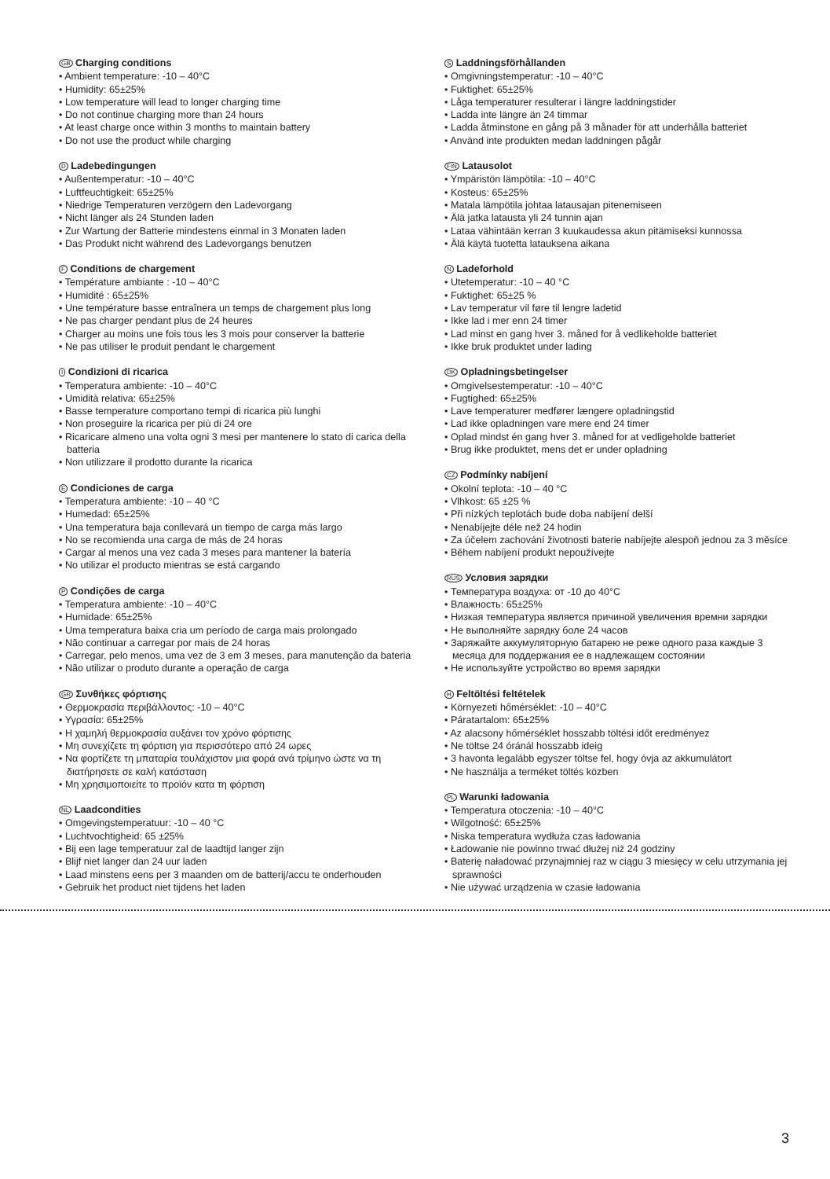GB Charging conditions
• Ambient temperature: -10 – 40°C
• Humidity: 65±25%
• Low temperature will lead to longer charging time
• Do not continue charging more than 24 hours
• At least charge once within 3 months to maintain battery
• Do not use the product while charging
D Ladebedingungen
• Außentemperatur: -10 – 40°C
• Luftfeuchtigkeit: 65±25%
• Niedrige Temperaturen verzögern den Ladevorgang
• Nicht länger als 24 Stunden laden
• Zur Wartung der Batterie mindestens einmal in 3 Monaten laden
• Das Produkt nicht während des Ladevorgangs benutzen
F Conditions de chargement
• Température ambiante : -10 – 40°C
• Humidité : 65±25%
• Une température basse entraînera un temps de chargement plus long
• Ne pas charger pendant plus de 24 heures
• Charger au moins une fois tous les 3 mois pour conserver la batterie
• Ne pas utiliser le produit pendant le chargement
I Condizioni di ricarica
• Temperatura ambiente: -10 – 40°C
• Umidità relativa: 65±25%
• Basse temperature comportano tempi di ricarica più lunghi
• Non proseguire la ricarica per più di 24 ore
• Ricaricare almeno una volta ogni 3 mesi per mantenere lo stato di carica della batteria
• Non utilizzare il prodotto durante la ricarica
E Condiciones de carga
• Temperatura ambiente: -10 – 40 °C
• Humedad: 65±25%
• Una temperatura baja conllevará un tiempo de carga más largo
• No se recomienda una carga de más de 24 horas
• Cargar al menos una vez cada 3 meses para mantener la batería
• No utilizar el producto mientras se está cargando
P Condições de carga
• Temperatura ambiente: -10 – 40°C
• Humidade: 65±25%
• Uma temperatura baixa cria um período de carga mais prolongado
• Não continuar a carregar por mais de 24 horas
• Carregar, pelo menos, uma vez de 3 em 3 meses, para manutenção da bateria
• Não utilizar o produto durante a operação de carga
GR Συνθήκες φόρτισης
• Θερμοκρασία περιβάλλοντος: -10 – 40°C
• Υγρασία: 65±25%
• Η χαμηλή θερμοκρασία αυξάνει τον χρόνο φόρτισης
• Μη συνεχίζετε τη φόρτιση για περισσότερο από 24 ωρες
• Να φορτίζετε τη μπαταρία τουλάχιστον μια φορά ανά τρίμηνο ώστε να τη διατήρησετε σε καλή κατάσταση
• Μη χρησιμοποιείτε το προϊόν κατα τη φόρτιση
NL Laadcondities
• Omgevingstemperatuur: -10 – 40 °C
• Luchtvochtigheid: 65 ±25%
• Bij een lage temperatuur zal de laadtijd langer zijn
• Blijf niet langer dan 24 uur laden
• Laad minstens eens per 3 maanden om de batterij/accu te onderhouden
• Gebruik het product niet tijdens het laden
S Laddningsförhållanden
• Omgivningstemperatur: -10 – 40°C
• Fuktighet: 65±25%
• Låga temperaturer resulterar i längre laddningstider
• Ladda inte längre än 24 timmar
• Ladda åtminstone en gång på 3 månader för att underhålla batteriet
• Använd inte produkten medan laddningen pågår
FIN Latausolot
• Ympäristön lämpötila: -10 – 40°C
• Kosteus: 65±25%
• Matala lämpötila johtaa latausajan pitenemiseen
• Älä jatka latausta yli 24 tunnin ajan
• Lataa vähintään kerran 3 kuukaudessa akun pitämiseksi kunnossa
• Älä käytä tuotetta latauksena aikana
N Ladeforhold
• Utetemperatur: -10 – 40 °C
• Fuktighet: 65±25 %
• Lav temperatur vil føre til lengre ladetid
• Ikke lad i mer enn 24 timer
• Lad minst en gang hver 3. måned for å vedlikeholde batteriet
• Ikke bruk produktet under lading
DK Opladningsbetingelser
• Omgivelsestemperatur: -10 – 40°C
• Fugtighed: 65±25%
• Lave temperaturer medfører længere opladningstid
• Lad ikke opladningen vare mere end 24 timer
• Oplad mindst én gang hver 3. måned for at vedligeholde batteriet
• Brug ikke produktet, mens det er under opladning
CZ Podmínky nabíjení
• Okolní teplota: -10 – 40 °C
• Vlhkost: 65 ±25 %
• Při nízkých teplotách bude doba nabíjení delší
• Nenabíjejte déle než 24 hodin
• Za účelem zachování životnosti baterie nabíjejte alespoň jednou za 3 měsíce
• Během nabíjení produkt nepoužívejte
RUS Условия зарядки
• Температура воздуха: от -10 до 40°C
• Влажность: 65±25%
• Низкая температура является причиной увеличения времни зарядки
• Не выполняйте зарядку боле 24 часов
• Заряжайте аккумуляторную батарею не реже одного раза каждые 3 месяца для поддержания ее в надлежащем состоянии
• Не используйте устройство во время зарядки
H Feltöltési feltételek
• Környezeti hőmérséklet: -10 – 40°C
• Páratartalom: 65±25%
• Az alacsony hőmérséklet hosszabb töltési időt eredményez
• Ne töltse 24 óránál hosszabb ideig
• 3 havonta legalább egyszer töltse fel, hogy óvja az akkumulátort
• Ne használja a terméket töltés közben
PL Warunki ładowania
• Temperatura otoczenia: -10 – 40°C
• Wilgotność: 65±25%
• Niska temperatura wydłuża czas ładowania
• Ładowanie nie powinno trwać dłużej niż 24 godziny
• Baterię naładować przynajmniej raz w ciągu 3 miesięcy w celu utrzymania jej sprawności
• Nie używać urządzenia w czasie ładowania
3